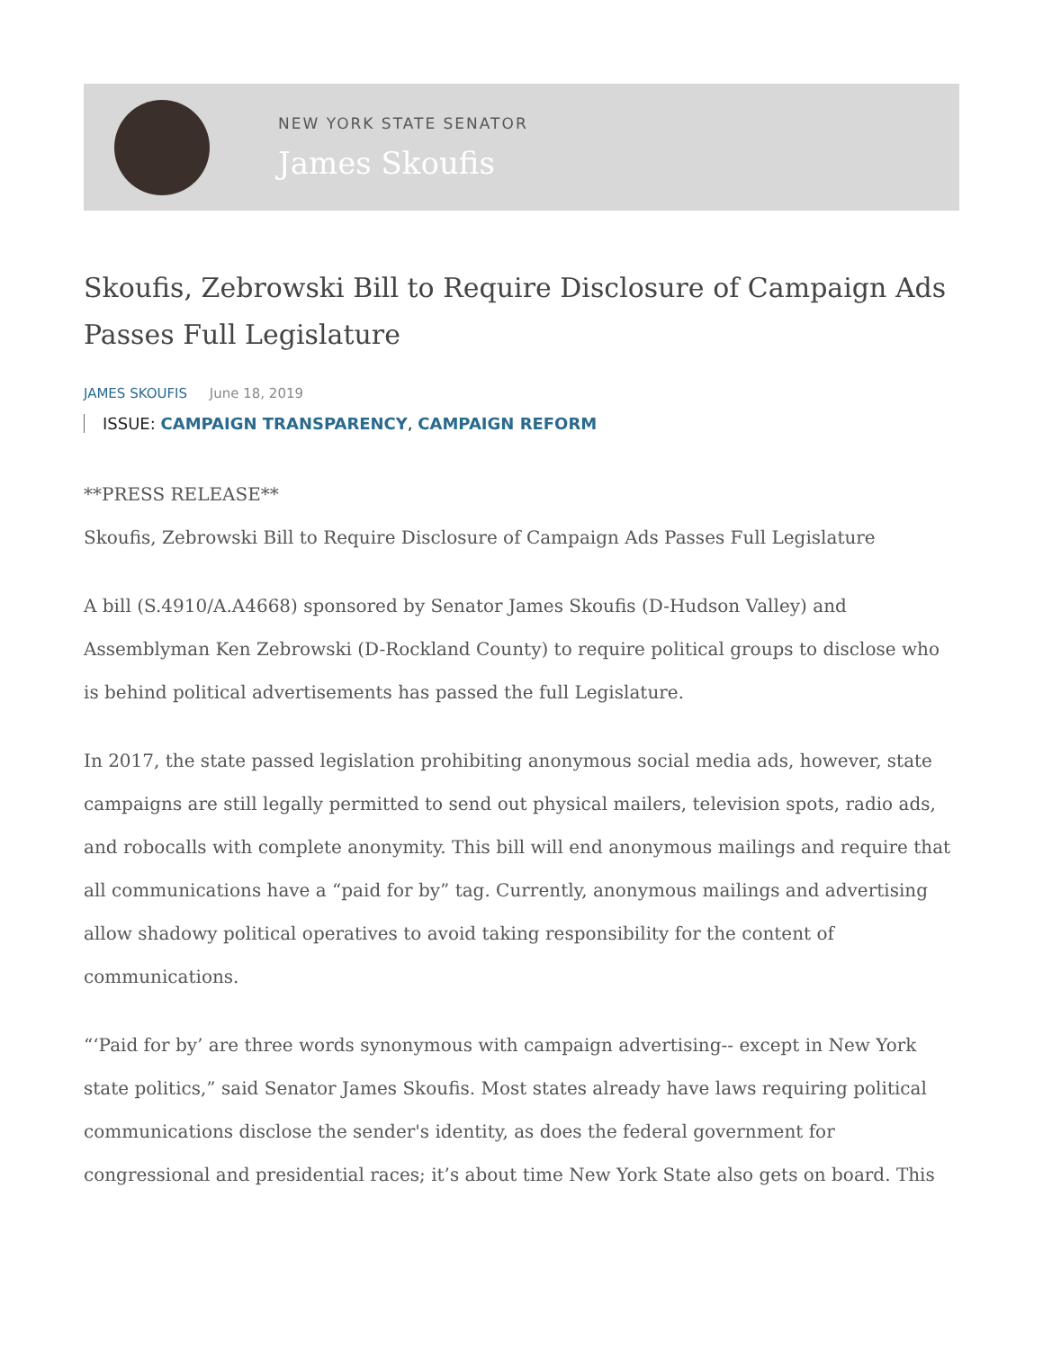NEW YORK STATE SENATOR
James Skoufis
Skoufis, Zebrowski Bill to Require Disclosure of Campaign Ads Passes Full Legislature
JAMES SKOUFIS June 18, 2019
ISSUE: CAMPAIGN TRANSPARENCY, CAMPAIGN REFORM
**PRESS RELEASE**
Skoufis, Zebrowski Bill to Require Disclosure of Campaign Ads Passes Full Legislature
A bill (S.4910/A.A4668) sponsored by Senator James Skoufis (D-Hudson Valley) and Assemblyman Ken Zebrowski (D-Rockland County) to require political groups to disclose who is behind political advertisements has passed the full Legislature.
In 2017, the state passed legislation prohibiting anonymous social media ads, however, state campaigns are still legally permitted to send out physical mailers, television spots, radio ads, and robocalls with complete anonymity. This bill will end anonymous mailings and require that all communications have a “paid for by” tag. Currently, anonymous mailings and advertising allow shadowy political operatives to avoid taking responsibility for the content of communications.
“‘Paid for by’ are three words synonymous with campaign advertising-- except in New York state politics,” said Senator James Skoufis. Most states already have laws requiring political communications disclose the sender's identity, as does the federal government for congressional and presidential races; it’s about time New York State also gets on board. This